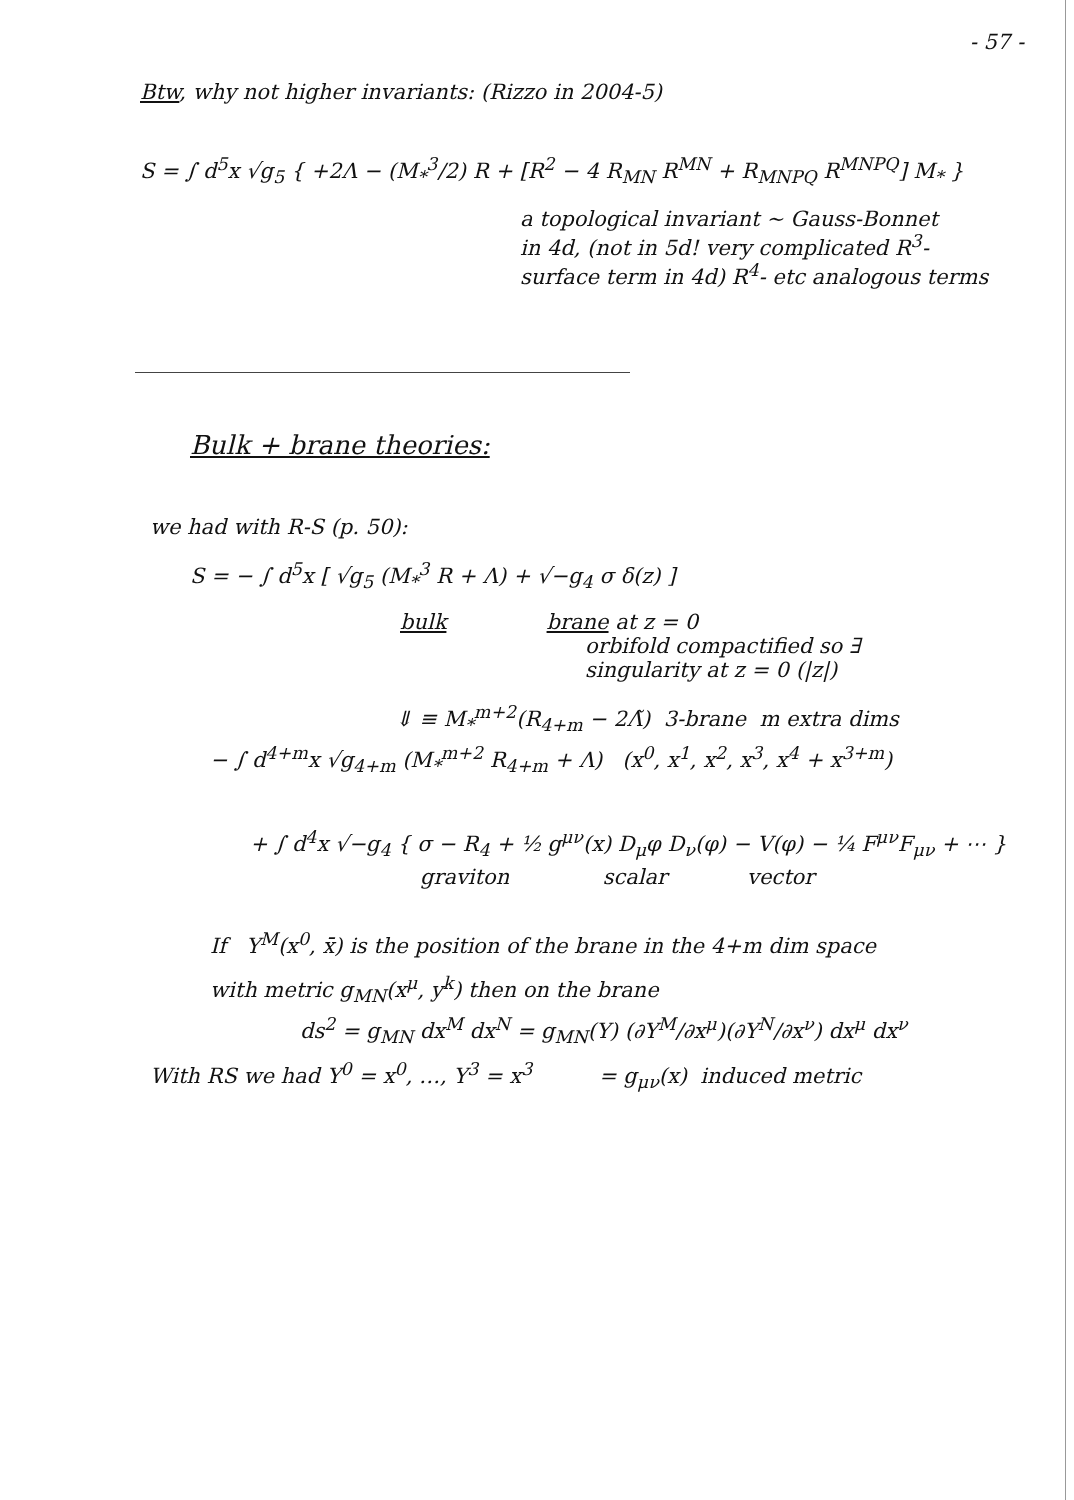- 57 -
Btw, why not higher invariants: (Rizzo in 2004-5)
S = ∫ d<sup>5</sup>x √g<sub>5</sub> { +2Λ − (M<sub>*</sub><sup>3</sup>/2) R + [R<sup>2</sup> − 4 R<sub>MN</sub> R<sup>MN</sup> + R<sub>MNPQ</sub> R<sup>MNPQ</sup>] M<sub>*</sub> }
a topological invariant ~ Gauss-Bonnet
in 4d, (not in 5d! very complicated R<sup>3</sup>-
surface term in 4d) R<sup>4</sup>- etc analogous terms
Bulk + brane theories:
we had with R-S (p. 50):
S = − ∫ d<sup>5</sup>x [ √g<sub>5</sub> (M<sub>*</sub><sup>3</sup> R + Λ) + √−g<sub>4</sub> σ δ(z) ]
bulk brane at z = 0
orbifold compactified so ∃
singularity at z = 0 (|z|)
⇓ ≡ M<sub>*</sub><sup>m+2</sup>(R<sub>4+m</sub> − 2Λ̃) 3-brane m extra dims
− ∫ d<sup>4+m</sup>x √g<sub>4+m</sub> (M<sub>*</sub><sup>m+2</sup> R<sub>4+m</sub> + Λ) (x<sup>0</sup>, x<sup>1</sup>, x<sup>2</sup>, x<sup>3</sup>, x<sup>4</sup> + x<sup>3+m</sup>)
+ ∫ d<sup>4</sup>x √−g<sub>4</sub> { σ − R<sub>4</sub> + ½ g<sup>μν</sup>(x) D<sub>μ</sub>φ D<sub>ν</sub>(φ) − V(φ) − ¼ F<sup>μν</sup>F<sub>μν</sub> + ⋯ }
graviton scalar vector
If Y<sup>M</sup>(x<sup>0</sup>, x̄) is the position of the brane in the 4+m dim space
with metric g<sub>MN</sub>(x<sup>μ</sup>, y<sup>k</sup>) then on the brane
ds<sup>2</sup> = g<sub>MN</sub> dx<sup>M</sup> dx<sup>N</sup> = g<sub>MN</sub>(Y) (∂Y<sup>M</sup>/∂x<sup>μ</sup>)(∂Y<sup>N</sup>/∂x<sup>ν</sup>) dx<sup>μ</sup> dx<sup>ν</sup>
With RS we had Y<sup>0</sup> = x<sup>0</sup>, …, Y<sup>3</sup> = x<sup>3</sup> = g<sub>μν</sub>(x) induced metric